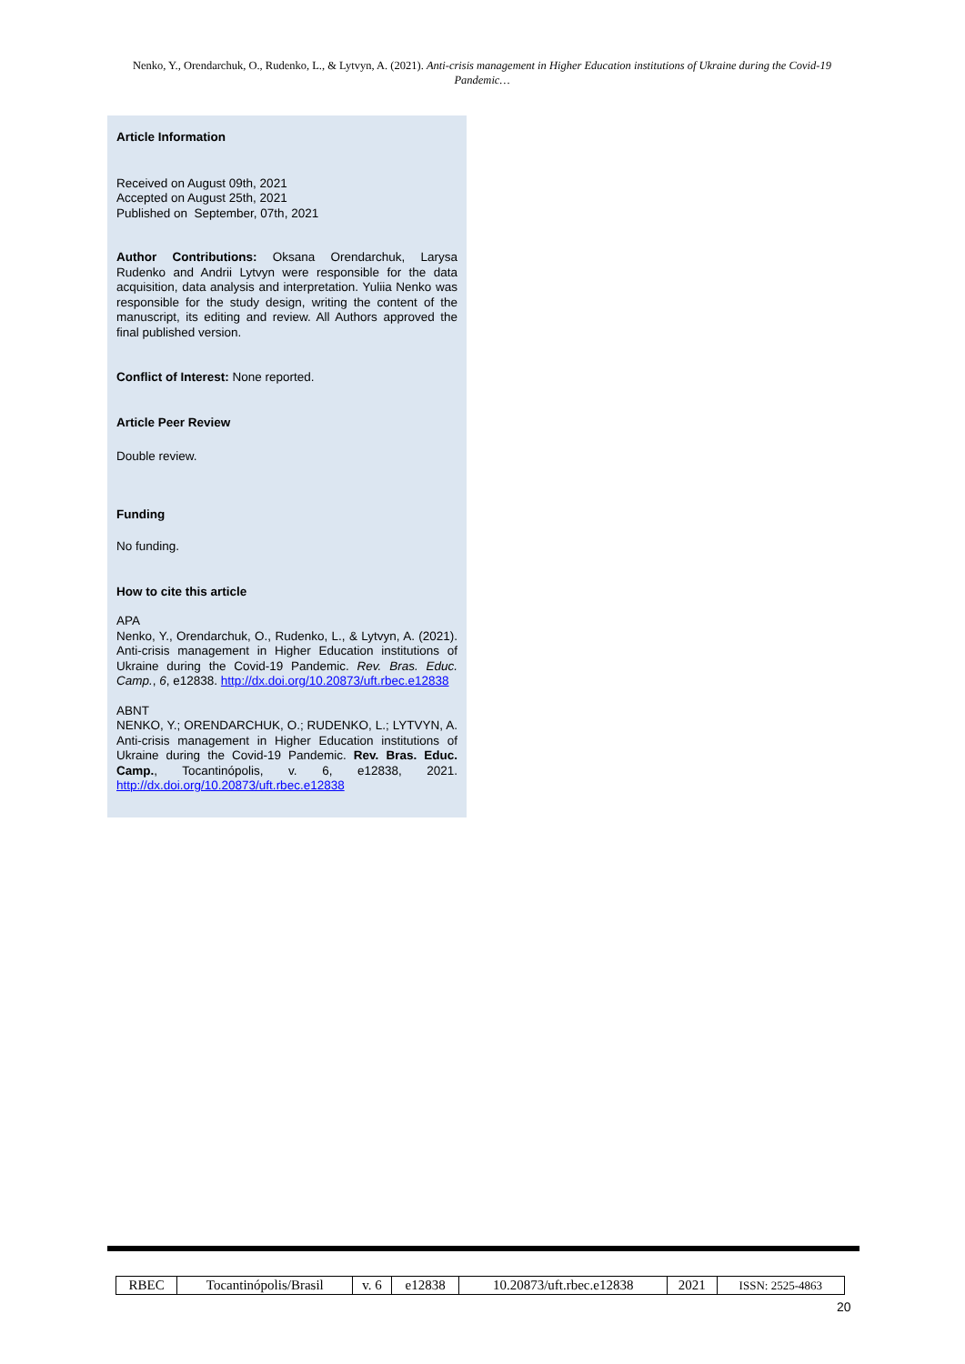Nenko, Y., Orendarchuk, O., Rudenko, L., & Lytvyn, A. (2021). Anti-crisis management in Higher Education institutions of Ukraine during the Covid-19 Pandemic…
Article Information
Received on August 09th, 2021
Accepted on August 25th, 2021
Published on September, 07th, 2021
Author Contributions: Oksana Orendarchuk, Larysa Rudenko and Andrii Lytvyn were responsible for the data acquisition, data analysis and interpretation. Yuliia Nenko was responsible for the study design, writing the content of the manuscript, its editing and review. All Authors approved the final published version.
Conflict of Interest: None reported.
Article Peer Review
Double review.
Funding
No funding.
How to cite this article
APA
Nenko, Y., Orendarchuk, O., Rudenko, L., & Lytvyn, A. (2021). Anti-crisis management in Higher Education institutions of Ukraine during the Covid-19 Pandemic. Rev. Bras. Educ. Camp., 6, e12838. http://dx.doi.org/10.20873/uft.rbec.e12838
ABNT
NENKO, Y.; ORENDARCHUK, O.; RUDENKO, L.; LYTVYN, A. Anti-crisis management in Higher Education institutions of Ukraine during the Covid-19 Pandemic. Rev. Bras. Educ. Camp., Tocantinópolis, v. 6, e12838, 2021. http://dx.doi.org/10.20873/uft.rbec.e12838
| RBEC | Tocantinópolis/Brasil | v. 6 | e12838 | 10.20873/uft.rbec.e12838 | 2021 | ISSN: 2525-4863 |
20